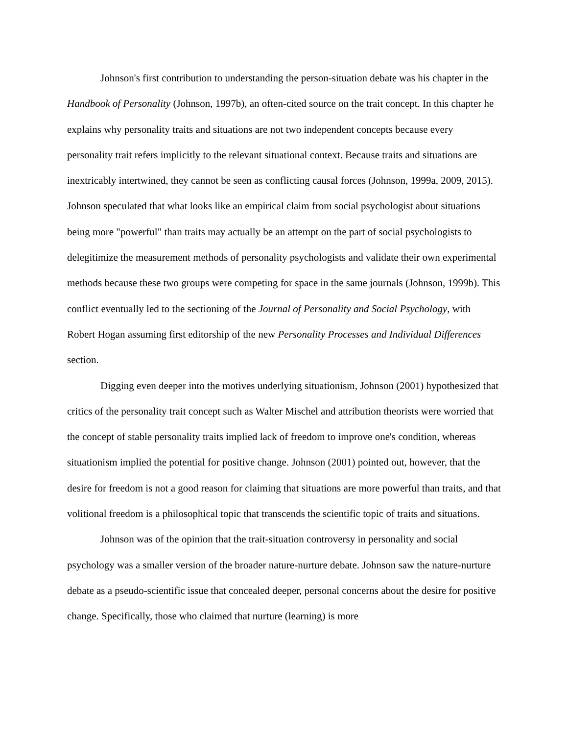Johnson's first contribution to understanding the person-situation debate was his chapter in the Handbook of Personality (Johnson, 1997b), an often-cited source on the trait concept. In this chapter he explains why personality traits and situations are not two independent concepts because every personality trait refers implicitly to the relevant situational context. Because traits and situations are inextricably intertwined, they cannot be seen as conflicting causal forces (Johnson, 1999a, 2009, 2015). Johnson speculated that what looks like an empirical claim from social psychologist about situations being more "powerful" than traits may actually be an attempt on the part of social psychologists to delegitimize the measurement methods of personality psychologists and validate their own experimental methods because these two groups were competing for space in the same journals (Johnson, 1999b). This conflict eventually led to the sectioning of the Journal of Personality and Social Psychology, with Robert Hogan assuming first editorship of the new Personality Processes and Individual Differences section.
Digging even deeper into the motives underlying situationism, Johnson (2001) hypothesized that critics of the personality trait concept such as Walter Mischel and attribution theorists were worried that the concept of stable personality traits implied lack of freedom to improve one's condition, whereas situationism implied the potential for positive change. Johnson (2001) pointed out, however, that the desire for freedom is not a good reason for claiming that situations are more powerful than traits, and that volitional freedom is a philosophical topic that transcends the scientific topic of traits and situations.
Johnson was of the opinion that the trait-situation controversy in personality and social psychology was a smaller version of the broader nature-nurture debate. Johnson saw the nature-nurture debate as a pseudo-scientific issue that concealed deeper, personal concerns about the desire for positive change. Specifically, those who claimed that nurture (learning) is more